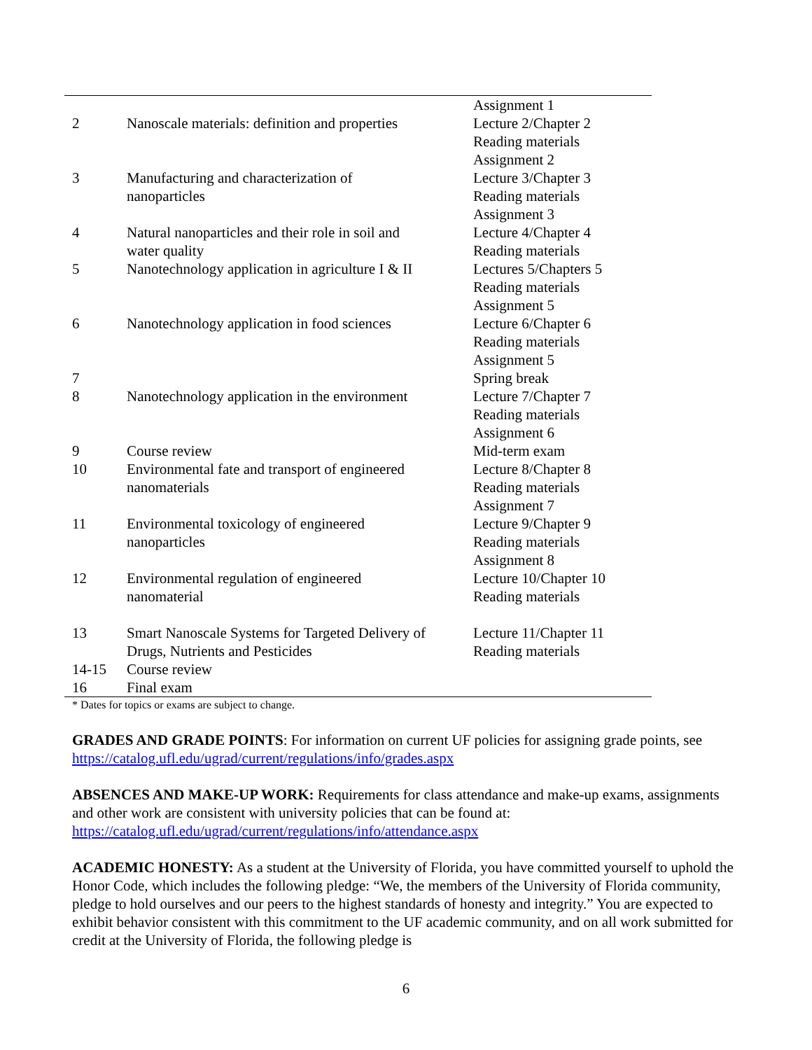| | | Assignment 1 |
| 2 | Nanoscale materials: definition and properties | Lecture 2/Chapter 2 Reading materials Assignment 2 |
| 3 | Manufacturing and characterization of nanoparticles | Lecture 3/Chapter 3 Reading materials Assignment 3 |
| 4 | Natural nanoparticles and their role in soil and water quality | Lecture 4/Chapter 4 Reading materials |
| 5 | Nanotechnology application in agriculture I & II | Lectures 5/Chapters 5 Reading materials Assignment 5 |
| 6 | Nanotechnology application in food sciences | Lecture 6/Chapter 6 Reading materials Assignment 5 |
| 7 | | Spring break |
| 8 | Nanotechnology application in the environment | Lecture 7/Chapter 7 Reading materials Assignment 6 |
| 9 | Course review | Mid-term exam |
| 10 | Environmental fate and transport of engineered nanomaterials | Lecture 8/Chapter 8 Reading materials Assignment 7 |
| 11 | Environmental toxicology of engineered nanoparticles | Lecture 9/Chapter 9 Reading materials Assignment 8 |
| 12 | Environmental regulation of engineered nanomaterial | Lecture 10/Chapter 10 Reading materials |
| 13 | Smart Nanoscale Systems for Targeted Delivery of Drugs, Nutrients and Pesticides | Lecture 11/Chapter 11 Reading materials |
| 14-15 | Course review | |
| 16 | Final exam | |
* Dates for topics or exams are subject to change.
GRADES AND GRADE POINTS: For information on current UF policies for assigning grade points, see https://catalog.ufl.edu/ugrad/current/regulations/info/grades.aspx
ABSENCES AND MAKE-UP WORK: Requirements for class attendance and make-up exams, assignments and other work are consistent with university policies that can be found at: https://catalog.ufl.edu/ugrad/current/regulations/info/attendance.aspx
ACADEMIC HONESTY: As a student at the University of Florida, you have committed yourself to uphold the Honor Code, which includes the following pledge: “We, the members of the University of Florida community, pledge to hold ourselves and our peers to the highest standards of honesty and integrity.” You are expected to exhibit behavior consistent with this commitment to the UF academic community, and on all work submitted for credit at the University of Florida, the following pledge is
6